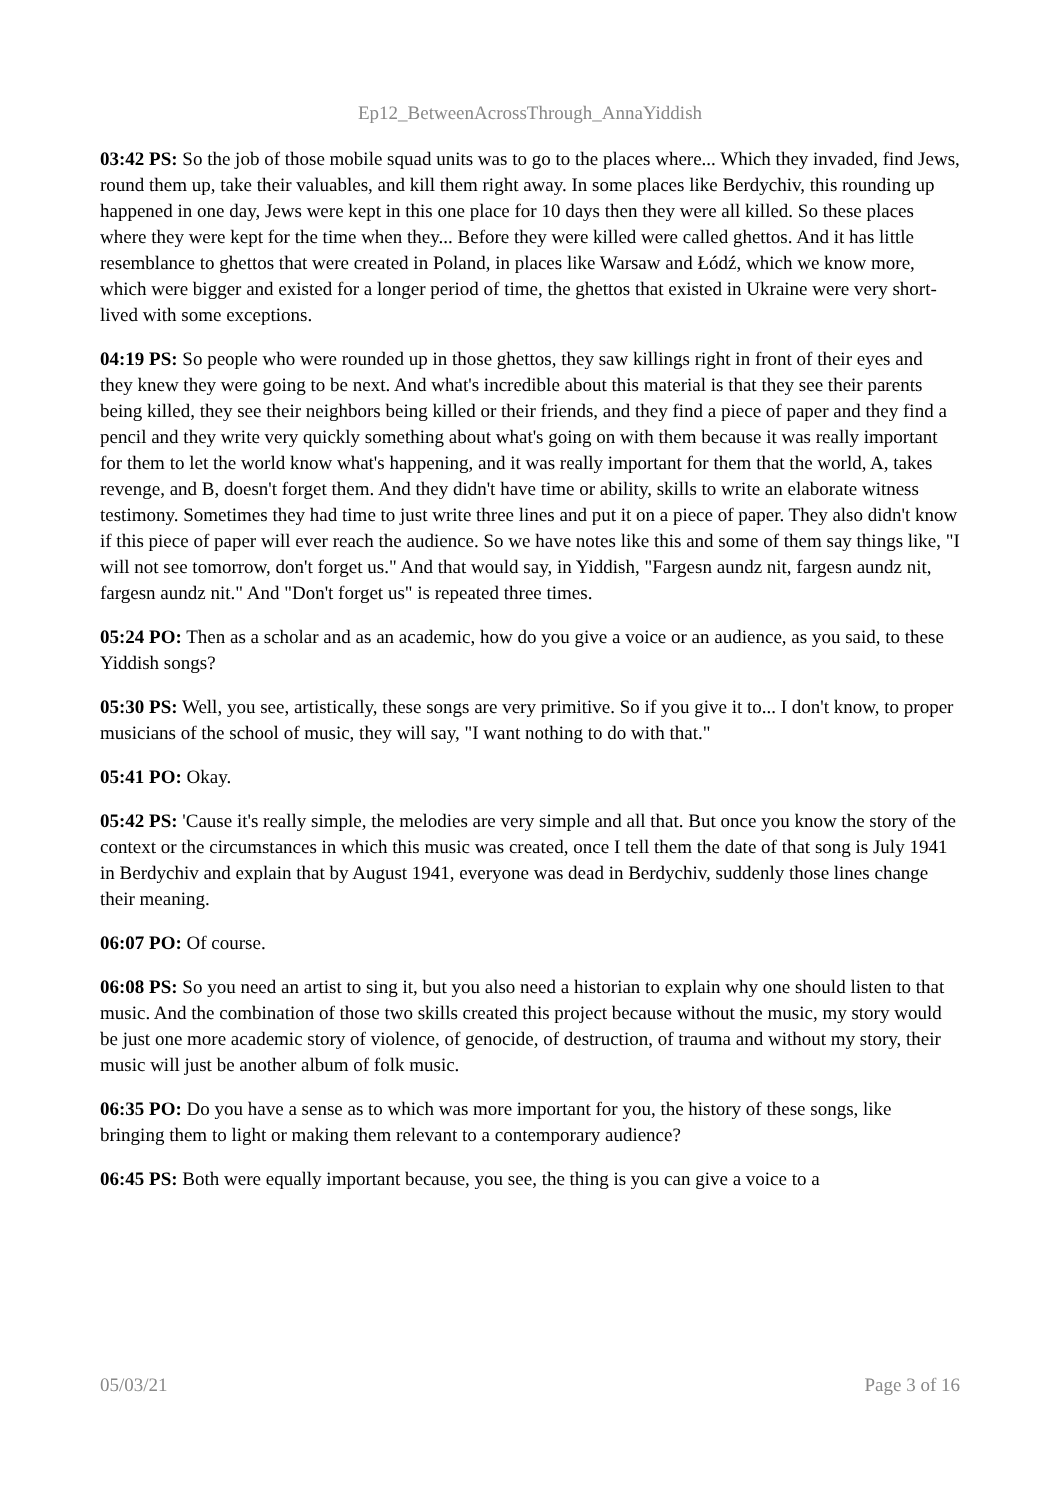Ep12_BetweenAcrossThrough_AnnaYiddish
03:42 PS: So the job of those mobile squad units was to go to the places where... Which they invaded, find Jews, round them up, take their valuables, and kill them right away. In some places like Berdychiv, this rounding up happened in one day, Jews were kept in this one place for 10 days then they were all killed. So these places where they were kept for the time when they... Before they were killed were called ghettos. And it has little resemblance to ghettos that were created in Poland, in places like Warsaw and Łódź, which we know more, which were bigger and existed for a longer period of time, the ghettos that existed in Ukraine were very short-lived with some exceptions.
04:19 PS: So people who were rounded up in those ghettos, they saw killings right in front of their eyes and they knew they were going to be next. And what's incredible about this material is that they see their parents being killed, they see their neighbors being killed or their friends, and they find a piece of paper and they find a pencil and they write very quickly something about what's going on with them because it was really important for them to let the world know what's happening, and it was really important for them that the world, A, takes revenge, and B, doesn't forget them. And they didn't have time or ability, skills to write an elaborate witness testimony. Sometimes they had time to just write three lines and put it on a piece of paper. They also didn't know if this piece of paper will ever reach the audience. So we have notes like this and some of them say things like, "I will not see tomorrow, don't forget us." And that would say, in Yiddish, "Fargesn aundz nit, fargesn aundz nit, fargesn aundz nit." And "Don't forget us" is repeated three times.
05:24 PO: Then as a scholar and as an academic, how do you give a voice or an audience, as you said, to these Yiddish songs?
05:30 PS: Well, you see, artistically, these songs are very primitive. So if you give it to... I don't know, to proper musicians of the school of music, they will say, "I want nothing to do with that."
05:41 PO: Okay.
05:42 PS: 'Cause it's really simple, the melodies are very simple and all that. But once you know the story of the context or the circumstances in which this music was created, once I tell them the date of that song is July 1941 in Berdychiv and explain that by August 1941, everyone was dead in Berdychiv, suddenly those lines change their meaning.
06:07 PO: Of course.
06:08 PS: So you need an artist to sing it, but you also need a historian to explain why one should listen to that music. And the combination of those two skills created this project because without the music, my story would be just one more academic story of violence, of genocide, of destruction, of trauma and without my story, their music will just be another album of folk music.
06:35 PO: Do you have a sense as to which was more important for you, the history of these songs, like bringing them to light or making them relevant to a contemporary audience?
06:45 PS: Both were equally important because, you see, the thing is you can give a voice to a
05/03/21 Page 3 of 16